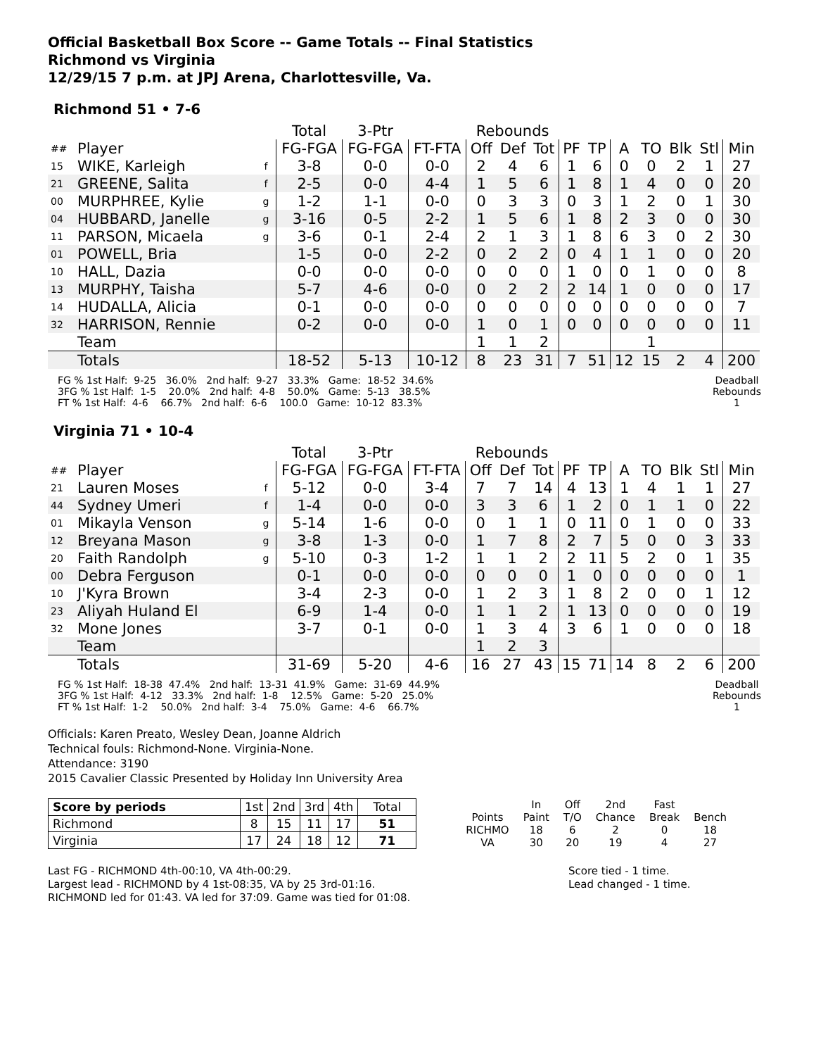Official Basketball Box Score -- Game Totals -- Final Statistics
Richmond vs Virginia
12/29/15 7 p.m. at JPJ Arena, Charlottesville, Va.
Richmond 51 • 7-6
| | | | Total | 3-Ptr | | Rebounds | | | | | | | | | |
| ## | Player | | FG-FGA | FG-FGA | FT-FTA | Off | Def | Tot | PF | TP | A | TO | Blk | Stl | Min |
| 15 | WIKE, Karleigh | f | 3-8 | 0-0 | 0-0 | 2 | 4 | 6 | 1 | 6 | 0 | 0 | 2 | 1 | 27 |
| 21 | GREENE, Salita | f | 2-5 | 0-0 | 4-4 | 1 | 5 | 6 | 1 | 8 | 1 | 4 | 0 | 0 | 20 |
| 00 | MURPHREE, Kylie | g | 1-2 | 1-1 | 0-0 | 0 | 3 | 3 | 0 | 3 | 1 | 2 | 0 | 1 | 30 |
| 04 | HUBBARD, Janelle | g | 3-16 | 0-5 | 2-2 | 1 | 5 | 6 | 1 | 8 | 2 | 3 | 0 | 0 | 30 |
| 11 | PARSON, Micaela | g | 3-6 | 0-1 | 2-4 | 2 | 1 | 3 | 1 | 8 | 6 | 3 | 0 | 2 | 30 |
| 01 | POWELL, Bria | | 1-5 | 0-0 | 2-2 | 0 | 2 | 2 | 0 | 4 | 1 | 1 | 0 | 0 | 20 |
| 10 | HALL, Dazia | | 0-0 | 0-0 | 0-0 | 0 | 0 | 0 | 1 | 0 | 0 | 1 | 0 | 0 | 8 |
| 13 | MURPHY, Taisha | | 5-7 | 4-6 | 0-0 | 0 | 2 | 2 | 2 | 14 | 1 | 0 | 0 | 0 | 17 |
| 14 | HUDALLA, Alicia | | 0-1 | 0-0 | 0-0 | 0 | 0 | 0 | 0 | 0 | 0 | 0 | 0 | 0 | 7 |
| 32 | HARRISON, Rennie | | 0-2 | 0-0 | 0-0 | 1 | 0 | 1 | 0 | 0 | 0 | 0 | 0 | 0 | 11 |
| | Team | | | | | 1 | 1 | 2 | | | | 1 | | | |
| | Totals | | 18-52 | 5-13 | 10-12 | 8 | 23 | 31 | 7 | 51 | 12 | 15 | 2 | 4 | 200 |
FG % 1st Half:  9-25   36.0%   2nd half:  9-27   33.3%   Game:  18-52  34.6%
3FG % 1st Half:  1-5    20.0%   2nd half:  4-8    50.0%   Game:  5-13   38.5%
FT % 1st Half:  4-6    66.7%   2nd half:  6-6    100.0   Game:  10-12  83.3%
Deadball
Rebounds
1
Virginia 71 • 10-4
| | | | Total | 3-Ptr | | Rebounds | | | | | | | | | |
| ## | Player | | FG-FGA | FG-FGA | FT-FTA | Off | Def | Tot | PF | TP | A | TO | Blk | Stl | Min |
| 21 | Lauren Moses | f | 5-12 | 0-0 | 3-4 | 7 | 7 | 14 | 4 | 13 | 1 | 4 | 1 | 1 | 27 |
| 44 | Sydney Umeri | f | 1-4 | 0-0 | 0-0 | 3 | 3 | 6 | 1 | 2 | 0 | 1 | 1 | 0 | 22 |
| 01 | Mikayla Venson | g | 5-14 | 1-6 | 0-0 | 0 | 1 | 1 | 0 | 11 | 0 | 1 | 0 | 0 | 33 |
| 12 | Breyana Mason | g | 3-8 | 1-3 | 0-0 | 1 | 7 | 8 | 2 | 7 | 5 | 0 | 0 | 3 | 33 |
| 20 | Faith Randolph | g | 5-10 | 0-3 | 1-2 | 1 | 1 | 2 | 2 | 11 | 5 | 2 | 0 | 1 | 35 |
| 00 | Debra Ferguson | | 0-1 | 0-0 | 0-0 | 0 | 0 | 0 | 1 | 0 | 0 | 0 | 0 | 0 | 1 |
| 10 | J'Kyra Brown | | 3-4 | 2-3 | 0-0 | 1 | 2 | 3 | 1 | 8 | 2 | 0 | 0 | 1 | 12 |
| 23 | Aliyah Huland El | | 6-9 | 1-4 | 0-0 | 1 | 1 | 2 | 1 | 13 | 0 | 0 | 0 | 0 | 19 |
| 32 | Mone Jones | | 3-7 | 0-1 | 0-0 | 1 | 3 | 4 | 3 | 6 | 1 | 0 | 0 | 0 | 18 |
| | Team | | | | | 1 | 2 | 3 | | | | | | | |
| | Totals | | 31-69 | 5-20 | 4-6 | 16 | 27 | 43 | 15 | 71 | 14 | 8 | 2 | 6 | 200 |
FG % 1st Half:  18-38  47.4%   2nd half:  13-31  41.9%   Game:  31-69  44.9%
3FG % 1st Half:  4-12   33.3%   2nd half:  1-8    12.5%   Game:  5-20   25.0%
FT % 1st Half:  1-2    50.0%   2nd half:  3-4    75.0%   Game:  4-6    66.7%
Deadball
Rebounds
1
Officials: Karen Preato, Wesley Dean, Joanne Aldrich
Technical fouls: Richmond-None. Virginia-None.
Attendance: 3190
2015 Cavalier Classic Presented by Holiday Inn University Area
| Score by periods | 1st | 2nd | 3rd | 4th | Total |
| Richmond | 8 | 15 | 11 | 17 | 51 |
| Virginia | 17 | 24 | 18 | 12 | 71 |
| | In | Off | 2nd | Fast | |
| Points | Paint | T/O | Chance | Break | Bench |
| RICHMO | 18 | 6 | 2 | 0 | 18 |
| VA | 30 | 20 | 19 | 4 | 27 |
Last FG - RICHMOND 4th-00:10, VA 4th-00:29.
Largest lead - RICHMOND by 4 1st-08:35, VA by 25 3rd-01:16.
RICHMOND led for 01:43. VA led for 37:09. Game was tied for 01:08.
Score tied - 1 time.
Lead changed - 1 time.